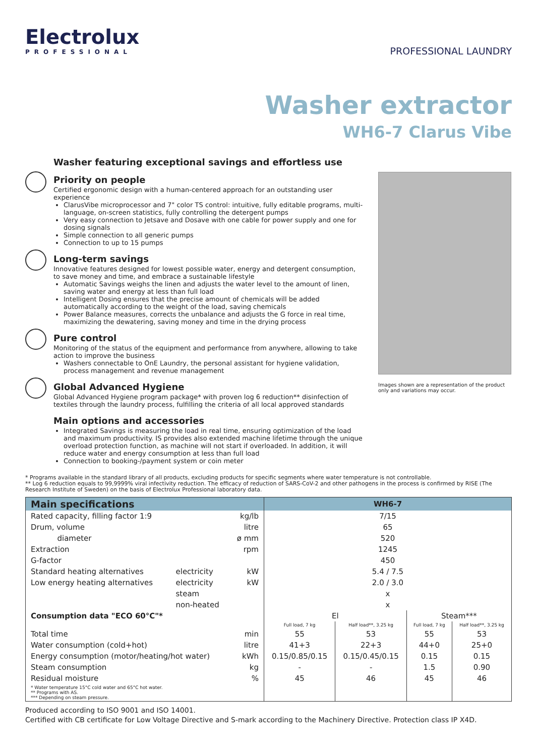Electrolux
PROFESSIONAL
PROFESSIONAL LAUNDRY
Washer extractor
WH6-7 Clarus Vibe
Washer featuring exceptional savings and effortless use
Priority on people
Certified ergonomic design with a human-centered approach for an outstanding user experience
ClarusVibe microprocessor and 7" color TS control: intuitive, fully editable programs, multi-language, on-screen statistics, fully controlling the detergent pumps
Very easy connection to Jetsave and Dosave with one cable for power supply and one for dosing signals
Simple connection to all generic pumps
Connection to up to 15 pumps
Long-term savings
Innovative features designed for lowest possible water, energy and detergent consumption, to save money and time, and embrace a sustainable lifestyle
Automatic Savings weighs the linen and adjusts the water level to the amount of linen, saving water and energy at less than full load
Intelligent Dosing ensures that the precise amount of chemicals will be added automatically according to the weight of the load, saving chemicals
Power Balance measures, corrects the unbalance and adjusts the G force in real time, maximizing the dewatering, saving money and time in the drying process
Pure control
Monitoring of the status of the equipment and performance from anywhere, allowing to take action to improve the business
Washers connectable to OnE Laundry, the personal assistant for hygiene validation, process management and revenue management
Global Advanced Hygiene
Global Advanced Hygiene program package* with proven log 6 reduction** disinfection of textiles through the laundry process, fulfilling the criteria of all local approved standards
Main options and accessories
Integrated Savings is measuring the load in real time, ensuring optimization of the load and maximum productivity. IS provides also extended machine lifetime through the unique overload protection function, as machine will not start if overloaded. In addition, it will reduce water and energy consumption at less than full load
Connection to booking-/payment system or coin meter
Images shown are a representation of the product only and variations may occur.
* Programs available in the standard library of all products, excluding products for specific segments where water temperature is not controllable.
** Log 6 reduction equals to 99,9999% viral infectivity reduction. The efficacy of reduction of SARS-CoV-2 and other pathogens in the process is confirmed by RISE (The Research Institute of Sweden) on the basis of Electrolux Professional laboratory data.
| Main specifications | | | WH6-7 | | | |
| --- | --- | --- | --- | --- | --- | --- |
| Rated capacity, filling factor 1:9 | | kg/lb | 7/15 | | | |
| Drum, volume | | litre | 65 | | | |
| diameter | | ø mm | 520 | | | |
| Extraction | | rpm | 1245 | | | |
| G-factor | | | 450 | | | |
| Standard heating alternatives | electricity | kW | 5.4 / 7.5 | | | |
| Low energy heating alternatives | electricity | kW | 2.0 / 3.0 | | | |
| | steam | | x | | | |
| | non-heated | | x | | | |
| Consumption data "ECO 60°C"* | | | El | | Steam*** | |
| | | | Full load, 7 kg | Half load**, 3.25 kg | Full load, 7 kg | Half load**, 3.25 kg |
| Total time | | min | 55 | 53 | 55 | 53 |
| Water consumption (cold+hot) | | litre | 41+3 | 22+3 | 44+0 | 25+0 |
| Energy consumption (motor/heating/hot water) | | kWh | 0.15/0.85/0.15 | 0.15/0.45/0.15 | 0.15 | 0.15 |
| Steam consumption | | kg | - | - | 1.5 | 0.90 |
| Residual moisture | | % | 45 | 46 | 45 | 46 |
| * Water temperature 15°C cold water and 65°C hot water. ** Programs with AS. *** Depending on steam pressure. | | | | | | |
Produced according to ISO 9001 and ISO 14001.
Certified with CB certificate for Low Voltage Directive and S-mark according to the Machinery Directive. Protection class IP X4D.